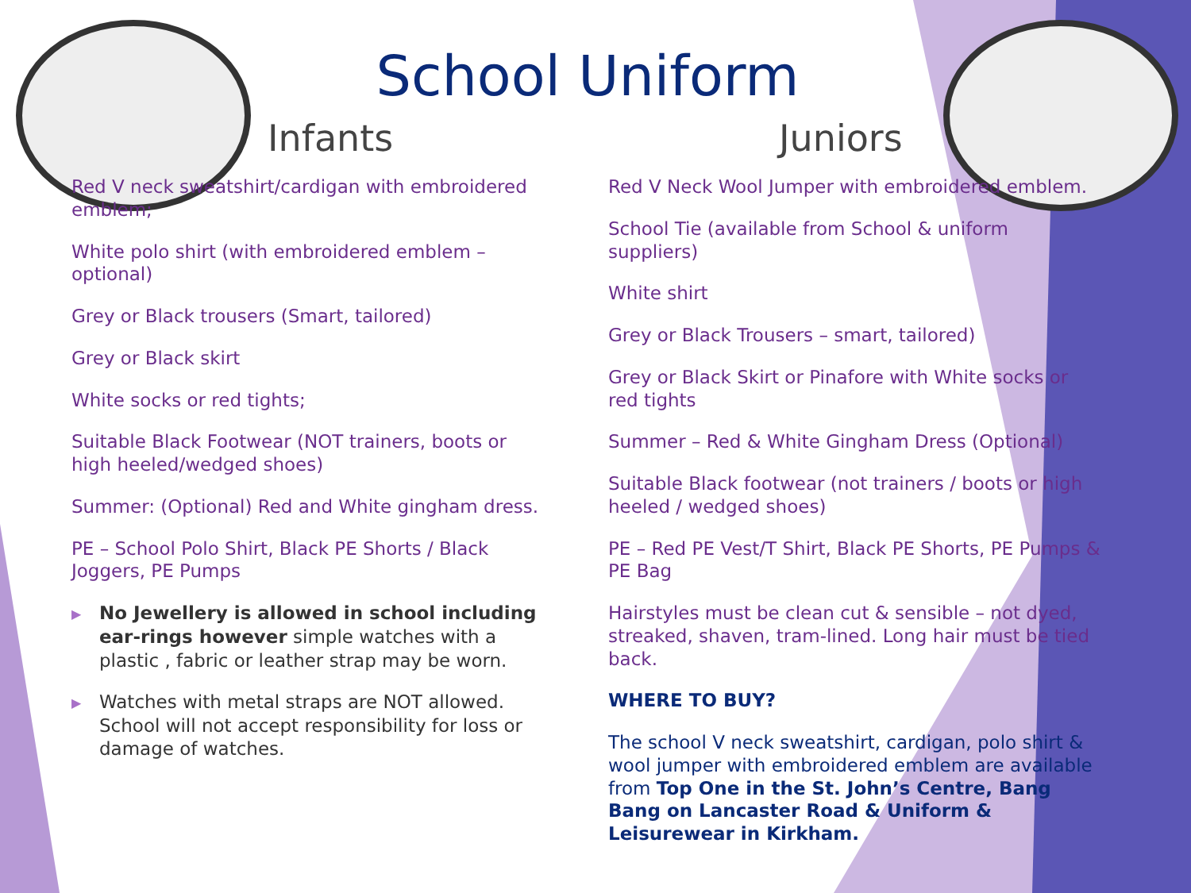School Uniform
Infants
Red V neck sweatshirt/cardigan with embroidered emblem;
White polo shirt (with embroidered emblem – optional)
Grey or Black trousers (Smart, tailored)
Grey or Black skirt
White socks or red tights;
Suitable Black Footwear (NOT trainers, boots or high heeled/wedged shoes)
Summer: (Optional) Red and White gingham dress.
PE – School Polo Shirt, Black PE Shorts / Black Joggers, PE Pumps
▶ No Jewellery is allowed in school including ear-rings however simple watches with a plastic , fabric or leather strap may be worn.
▶ Watches with metal straps are NOT allowed. School will not accept responsibility for loss or damage of watches.
Juniors
Red V Neck Wool Jumper with embroidered emblem.
School Tie (available from School & uniform suppliers)
White shirt
Grey or Black Trousers – smart, tailored)
Grey or Black Skirt or Pinafore with White socks or red tights
Summer – Red & White Gingham Dress (Optional)
Suitable Black footwear (not trainers / boots or high heeled / wedged shoes)
PE – Red PE Vest/T Shirt, Black PE Shorts, PE Pumps & PE Bag
Hairstyles must be clean cut & sensible – not dyed, streaked, shaven, tram-lined. Long hair must be tied back.
WHERE TO BUY?
The school V neck sweatshirt, cardigan, polo shirt & wool jumper with embroidered emblem are available from Top One in the St. John’s Centre, Bang Bang on Lancaster Road & Uniform & Leisurewear in Kirkham.